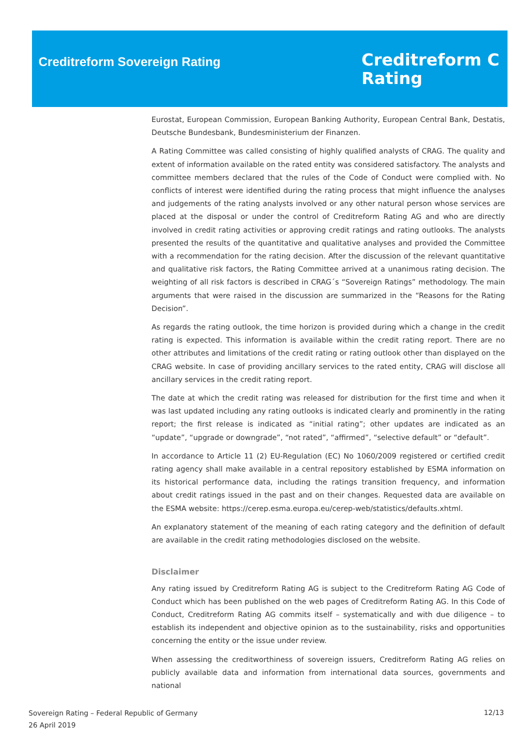Creditreform Sovereign Rating
Creditreform C
Rating
Eurostat, European Commission, European Banking Authority, European Central Bank, Destatis, Deutsche Bundesbank, Bundesministerium der Finanzen.
A Rating Committee was called consisting of highly qualified analysts of CRAG. The quality and extent of information available on the rated entity was considered satisfactory. The analysts and committee members declared that the rules of the Code of Conduct were complied with. No conflicts of interest were identified during the rating process that might influence the analyses and judgements of the rating analysts involved or any other natural person whose services are placed at the disposal or under the control of Creditreform Rating AG and who are directly involved in credit rating activities or approving credit ratings and rating outlooks. The analysts presented the results of the quantitative and qualitative analyses and provided the Committee with a recommendation for the rating decision. After the discussion of the relevant quantitative and qualitative risk factors, the Rating Committee arrived at a unanimous rating decision. The weighting of all risk factors is described in CRAG´s “Sovereign Ratings” methodology. The main arguments that were raised in the discussion are summarized in the “Reasons for the Rating Decision”.
As regards the rating outlook, the time horizon is provided during which a change in the credit rating is expected. This information is available within the credit rating report. There are no other attributes and limitations of the credit rating or rating outlook other than displayed on the CRAG website. In case of providing ancillary services to the rated entity, CRAG will disclose all ancillary services in the credit rating report.
The date at which the credit rating was released for distribution for the first time and when it was last updated including any rating outlooks is indicated clearly and prominently in the rating report; the first release is indicated as “initial rating”; other updates are indicated as an “update”, “upgrade or downgrade”, “not rated”, “affirmed”, “selective default” or “default”.
In accordance to Article 11 (2) EU-Regulation (EC) No 1060/2009 registered or certified credit rating agency shall make available in a central repository established by ESMA information on its historical performance data, including the ratings transition frequency, and information about credit ratings issued in the past and on their changes. Requested data are available on the ESMA website: https://cerep.esma.europa.eu/cerep-web/statistics/defaults.xhtml.
An explanatory statement of the meaning of each rating category and the definition of default are available in the credit rating methodologies disclosed on the website.
Disclaimer
Any rating issued by Creditreform Rating AG is subject to the Creditreform Rating AG Code of Conduct which has been published on the web pages of Creditreform Rating AG. In this Code of Conduct, Creditreform Rating AG commits itself – systematically and with due diligence – to establish its independent and objective opinion as to the sustainability, risks and opportunities concerning the entity or the issue under review.
When assessing the creditworthiness of sovereign issuers, Creditreform Rating AG relies on publicly available data and information from international data sources, governments and national
Sovereign Rating – Federal Republic of Germany
26 April 2019
12/13